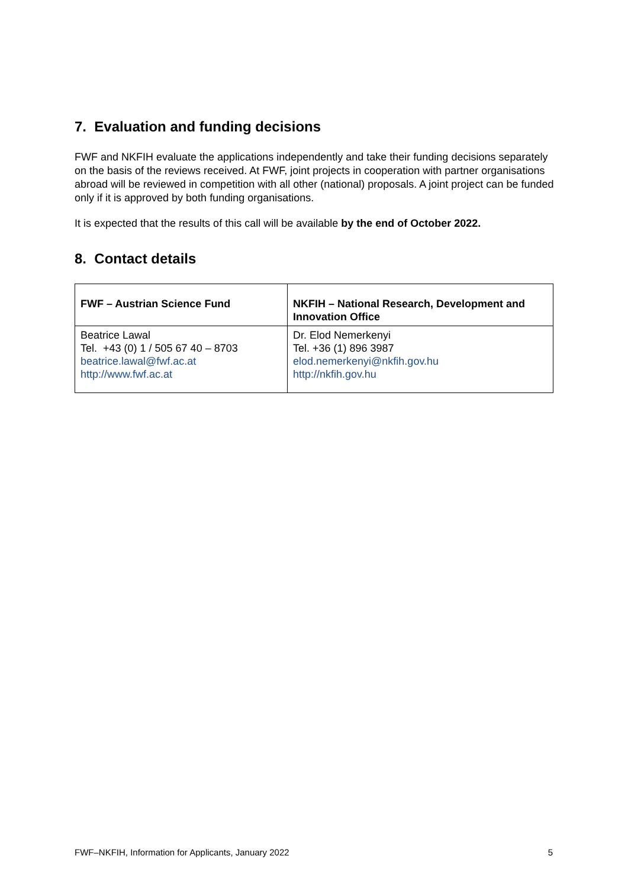7. Evaluation and funding decisions
FWF and NKFIH evaluate the applications independently and take their funding decisions separately on the basis of the reviews received. At FWF, joint projects in cooperation with partner organisations abroad will be reviewed in competition with all other (national) proposals. A joint project can be funded only if it is approved by both funding organisations.
It is expected that the results of this call will be available by the end of October 2022.
8. Contact details
| FWF – Austrian Science Fund | NKFIH – National Research, Development and Innovation Office |
| --- | --- |
| Beatrice Lawal Tel. +43 (0) 1 / 505 67 40 – 8703 beatrice.lawal@fwf.ac.at http://www.fwf.ac.at | Dr. Elod Nemerkenyi Tel. +36 (1) 896 3987 elod.nemerkenyi@nkfih.gov.hu http://nkfih.gov.hu |
FWF–NKFIH, Information for Applicants, January 2022 5